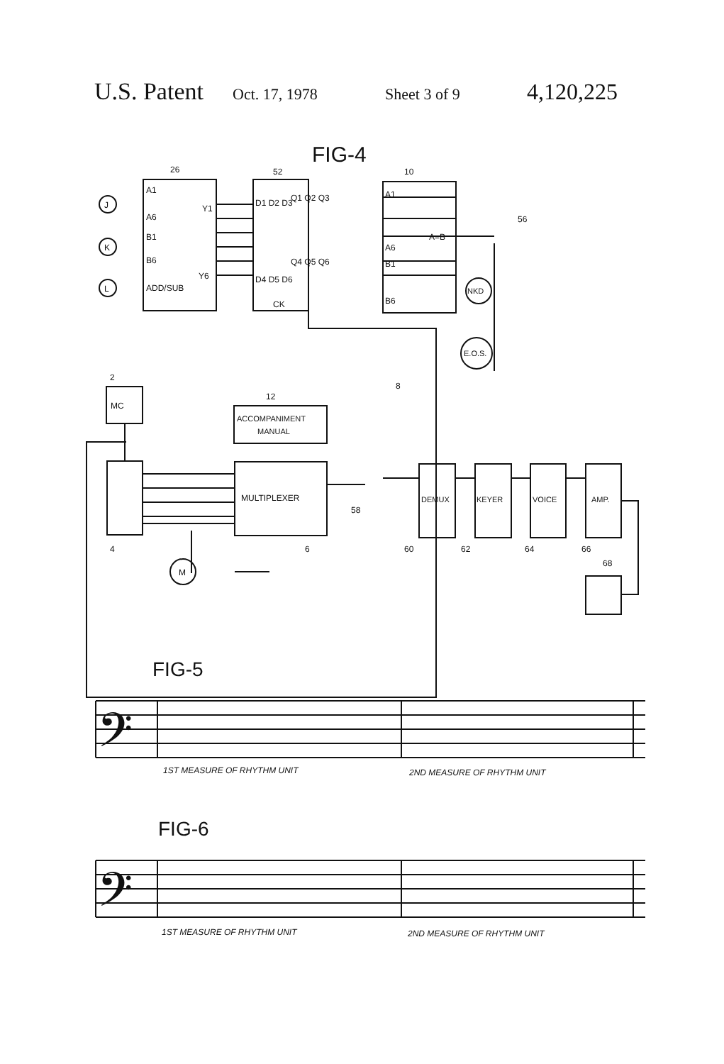U.S. Patent Oct. 17, 1978 Sheet 3 of 9 4,120,225
FIG-4
MC
ACCOMPANIMENT
MANUAL
MULTIPLEXER
DEMUX
KEYER
VOICE
AMP.
26
52
10
56
8
2
12
4
6
58
60
62
64
66
68
A1
A6
B1
B6
ADD/SUB
Y1
Y6
D1 D2 D3
D4 D5 D6
Q1 Q2 Q3
Q4 Q5 Q6
CK
A1
A6
B1
B6
A=B
J
K
L
NKD
E.O.S.
M
FIG-5
𝄢
1ST MEASURE OF RHYTHM UNIT
2ND MEASURE OF RHYTHM UNIT
FIG-6
𝄢
1ST MEASURE OF RHYTHM UNIT
2ND MEASURE OF RHYTHM UNIT